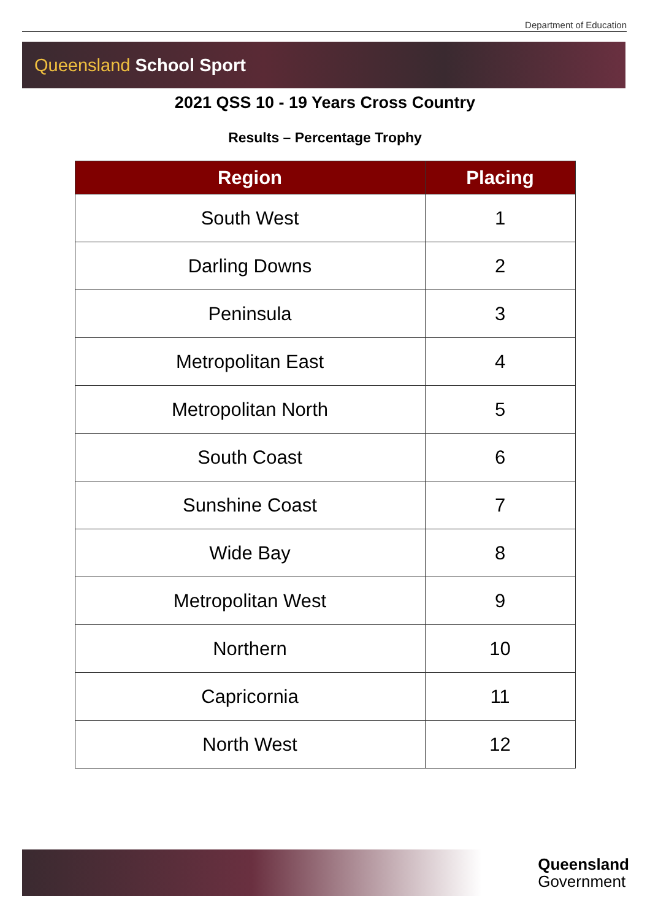Department of Education
Queensland School Sport
2021 QSS 10 - 19 Years Cross Country
Results – Percentage Trophy
| Region | Placing |
| --- | --- |
| South West | 1 |
| Darling Downs | 2 |
| Peninsula | 3 |
| Metropolitan East | 4 |
| Metropolitan North | 5 |
| South Coast | 6 |
| Sunshine Coast | 7 |
| Wide Bay | 8 |
| Metropolitan West | 9 |
| Northern | 10 |
| Capricornia | 11 |
| North West | 12 |
Queensland
Government